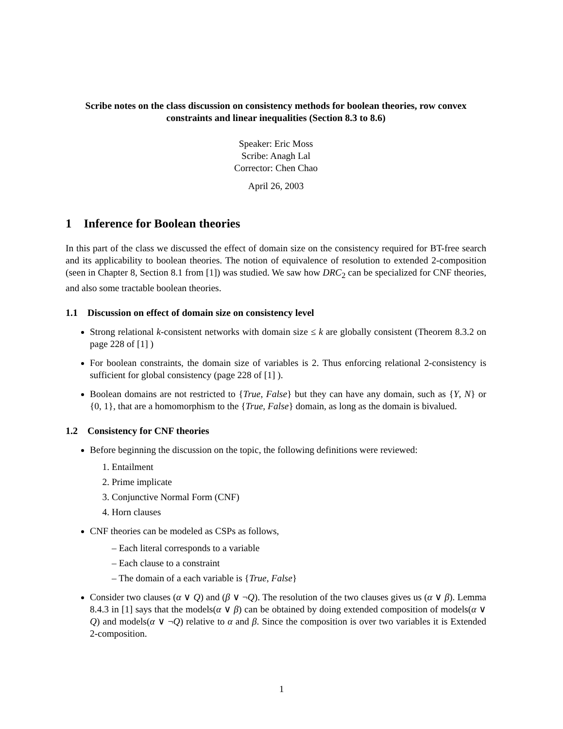Scribe notes on the class discussion on consistency methods for boolean theories, row convex constraints and linear inequalities (Section 8.3 to 8.6)
Speaker: Eric Moss
Scribe: Anagh Lal
Corrector: Chen Chao
April 26, 2003
1 Inference for Boolean theories
In this part of the class we discussed the effect of domain size on the consistency required for BT-free search and its applicability to boolean theories. The notion of equivalence of resolution to extended 2-composition (seen in Chapter 8, Section 8.1 from [1]) was studied. We saw how DRC<sub>2</sub> can be specialized for CNF theories, and also some tractable boolean theories.
1.1 Discussion on effect of domain size on consistency level
Strong relational k-consistent networks with domain size ≤ k are globally consistent (Theorem 8.3.2 on page 228 of [1] )
For boolean constraints, the domain size of variables is 2. Thus enforcing relational 2-consistency is sufficient for global consistency (page 228 of [1] ).
Boolean domains are not restricted to {True, False} but they can have any domain, such as {Y, N} or {0, 1}, that are a homomorphism to the {True, False} domain, as long as the domain is bivalued.
1.2 Consistency for CNF theories
Before beginning the discussion on the topic, the following definitions were reviewed:
1. Entailment
2. Prime implicate
3. Conjunctive Normal Form (CNF)
4. Horn clauses
CNF theories can be modeled as CSPs as follows,
– Each literal corresponds to a variable
– Each clause to a constraint
– The domain of a each variable is {True, False}
Consider two clauses (α ∨ Q) and (β ∨ ¬Q). The resolution of the two clauses gives us (α ∨ β). Lemma 8.4.3 in [1] says that the models(α ∨ β) can be obtained by doing extended composition of models(α ∨ Q) and models(α ∨ ¬Q) relative to α and β. Since the composition is over two variables it is Extended 2-composition.
1